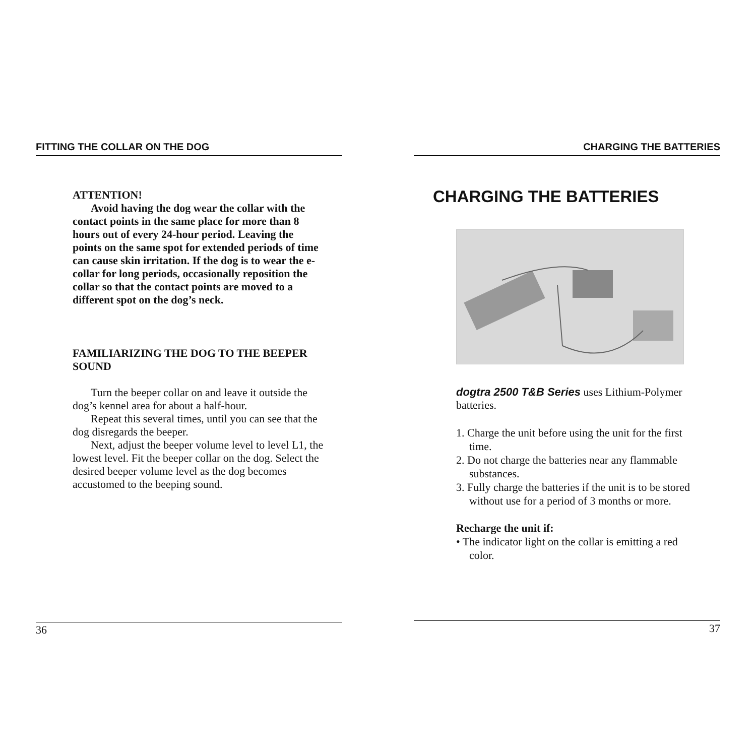FITTING THE COLLAR ON THE DOG
ATTENTION!
Avoid having the dog wear the collar with the contact points in the same place for more than 8 hours out of every 24-hour period. Leaving the points on the same spot for extended periods of time can cause skin irritation. If the dog is to wear the e-collar for long periods, occasionally reposition the collar so that the contact points are moved to a different spot on the dog’s neck.
FAMILIARIZING THE DOG TO THE BEEPER SOUND
Turn the beeper collar on and leave it outside the dog’s kennel area for about a half-hour.
Repeat this several times, until you can see that the dog disregards the beeper.
Next, adjust the beeper volume level to level L1, the lowest level. Fit the beeper collar on the dog. Select the desired beeper volume level as the dog becomes accustomed to the beeping sound.
36
CHARGING THE BATTERIES
CHARGING THE BATTERIES
dogtra 2500 T&B Series uses Lithium-Polymer batteries.
1. Charge the unit before using the unit for the first time.
2. Do not charge the batteries near any flammable substances.
3. Fully charge the batteries if the unit is to be stored without use for a period of 3 months or more.
Recharge the unit if:
• The indicator light on the collar is emitting a red color.
37